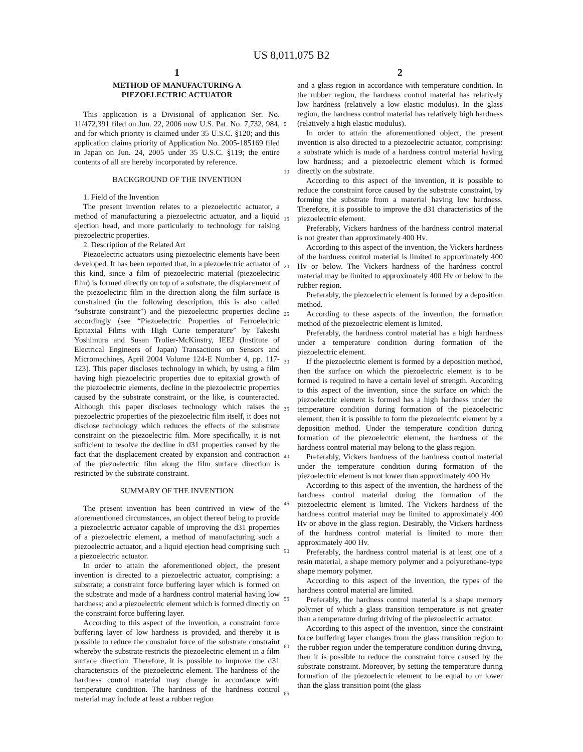US 8,011,075 B2
1
METHOD OF MANUFACTURING A
PIEZOELECTRIC ACTUATOR
This application is a Divisional of application Ser. No. 11/472,391 filed on Jun. 22, 2006 now U.S. Pat. No. 7,732, 984, and for which priority is claimed under 35 U.S.C. §120; and this application claims priority of Application No. 2005-185169 filed in Japan on Jun. 24, 2005 under 35 U.S.C. §119; the entire contents of all are hereby incorporated by reference.
BACKGROUND OF THE INVENTION
1. Field of the Invention
The present invention relates to a piezoelectric actuator, a method of manufacturing a piezoelectric actuator, and a liquid ejection head, and more particularly to technology for raising piezoelectric properties.
2. Description of the Related Art
Piezoelectric actuators using piezoelectric elements have been developed. It has been reported that, in a piezoelectric actuator of this kind, since a film of piezoelectric material (piezoelectric film) is formed directly on top of a substrate, the displacement of the piezoelectric film in the direction along the film surface is constrained (in the following description, this is also called “substrate constraint”) and the piezoelectric properties decline accordingly (see “Piezoelectric Properties of Ferroelectric Epitaxial Films with High Curie temperature” by Takeshi Yoshimura and Susan Trolier-McKinstry, IEEJ (Institute of Electrical Engineers of Japan) Transactions on Sensors and Micromachines, April 2004 Volume 124-E Number 4, pp. 117-123). This paper discloses technology in which, by using a film having high piezoelectric properties due to epitaxial growth of the piezoelectric elements, decline in the piezoelectric properties caused by the substrate constraint, or the like, is counteracted. Although this paper discloses technology which raises the piezoelectric properties of the piezoelectric film itself, it does not disclose technology which reduces the effects of the substrate constraint on the piezoelectric film. More specifically, it is not sufficient to resolve the decline in d31 properties caused by the fact that the displacement created by expansion and contraction of the piezoelectric film along the film surface direction is restricted by the substrate constraint.
SUMMARY OF THE INVENTION
The present invention has been contrived in view of the aforementioned circumstances, an object thereof being to provide a piezoelectric actuator capable of improving the d31 properties of a piezoelectric element, a method of manufacturing such a piezoelectric actuator, and a liquid ejection head comprising such a piezoelectric actuator.
In order to attain the aforementioned object, the present invention is directed to a piezoelectric actuator, comprising: a substrate; a constraint force buffering layer which is formed on the substrate and made of a hardness control material having low hardness; and a piezoelectric element which is formed directly on the constraint force buffering layer.
According to this aspect of the invention, a constraint force buffering layer of low hardness is provided, and thereby it is possible to reduce the constraint force of the substrate constraint whereby the substrate restricts the piezoelectric element in a film surface direction. Therefore, it is possible to improve the d31 characteristics of the piezoelectric element. The hardness of the hardness control material may change in accordance with temperature condition. The hardness of the hardness control material may include at least a rubber region
2
and a glass region in accordance with temperature condition. In the rubber region, the hardness control material has relatively low hardness (relatively a low elastic modulus). In the glass region, the hardness control material has relatively high hardness (relatively a high elastic modulus).
In order to attain the aforementioned object, the present invention is also directed to a piezoelectric actuator, comprising: a substrate which is made of a hardness control material having low hardness; and a piezoelectric element which is formed directly on the substrate.
According to this aspect of the invention, it is possible to reduce the constraint force caused by the substrate constraint, by forming the substrate from a material having low hardness. Therefore, it is possible to improve the d31 characteristics of the piezoelectric element.
Preferably, Vickers hardness of the hardness control material is not greater than approximately 400 Hv.
According to this aspect of the invention, the Vickers hardness of the hardness control material is limited to approximately 400 Hv or below. The Vickers hardness of the hardness control material may be limited to approximately 400 Hv or below in the rubber region.
Preferably, the piezoelectric element is formed by a deposition method.
According to these aspects of the invention, the formation method of the piezoelectric element is limited.
Preferably, the hardness control material has a high hardness under a temperature condition during formation of the piezoelectric element.
If the piezoelectric element is formed by a deposition method, then the surface on which the piezoelectric element is to be formed is required to have a certain level of strength. According to this aspect of the invention, since the surface on which the piezoelectric element is formed has a high hardness under the temperature condition during formation of the piezoelectric element, then it is possible to form the piezoelectric element by a deposition method. Under the temperature condition during formation of the piezoelectric element, the hardness of the hardness control material may belong to the glass region.
Preferably, Vickers hardness of the hardness control material under the temperature condition during formation of the piezoelectric element is not lower than approximately 400 Hv.
According to this aspect of the invention, the hardness of the hardness control material during the formation of the piezoelectric element is limited. The Vickers hardness of the hardness control material may be limited to approximately 400 Hv or above in the glass region. Desirably, the Vickers hardness of the hardness control material is limited to more than approximately 400 Hv.
Preferably, the hardness control material is at least one of a resin material, a shape memory polymer and a polyurethane-type shape memory polymer.
According to this aspect of the invention, the types of the hardness control material are limited.
Preferably, the hardness control material is a shape memory polymer of which a glass transition temperature is not greater than a temperature during driving of the piezoelectric actuator.
According to this aspect of the invention, since the constraint force buffering layer changes from the glass transition region to the rubber region under the temperature condition during driving, then it is possible to reduce the constraint force caused by the substrate constraint. Moreover, by setting the temperature during formation of the piezoelectric element to be equal to or lower than the glass transition point (the glass
5
10
15
20
25
30
35
40
45
50
55
60
65